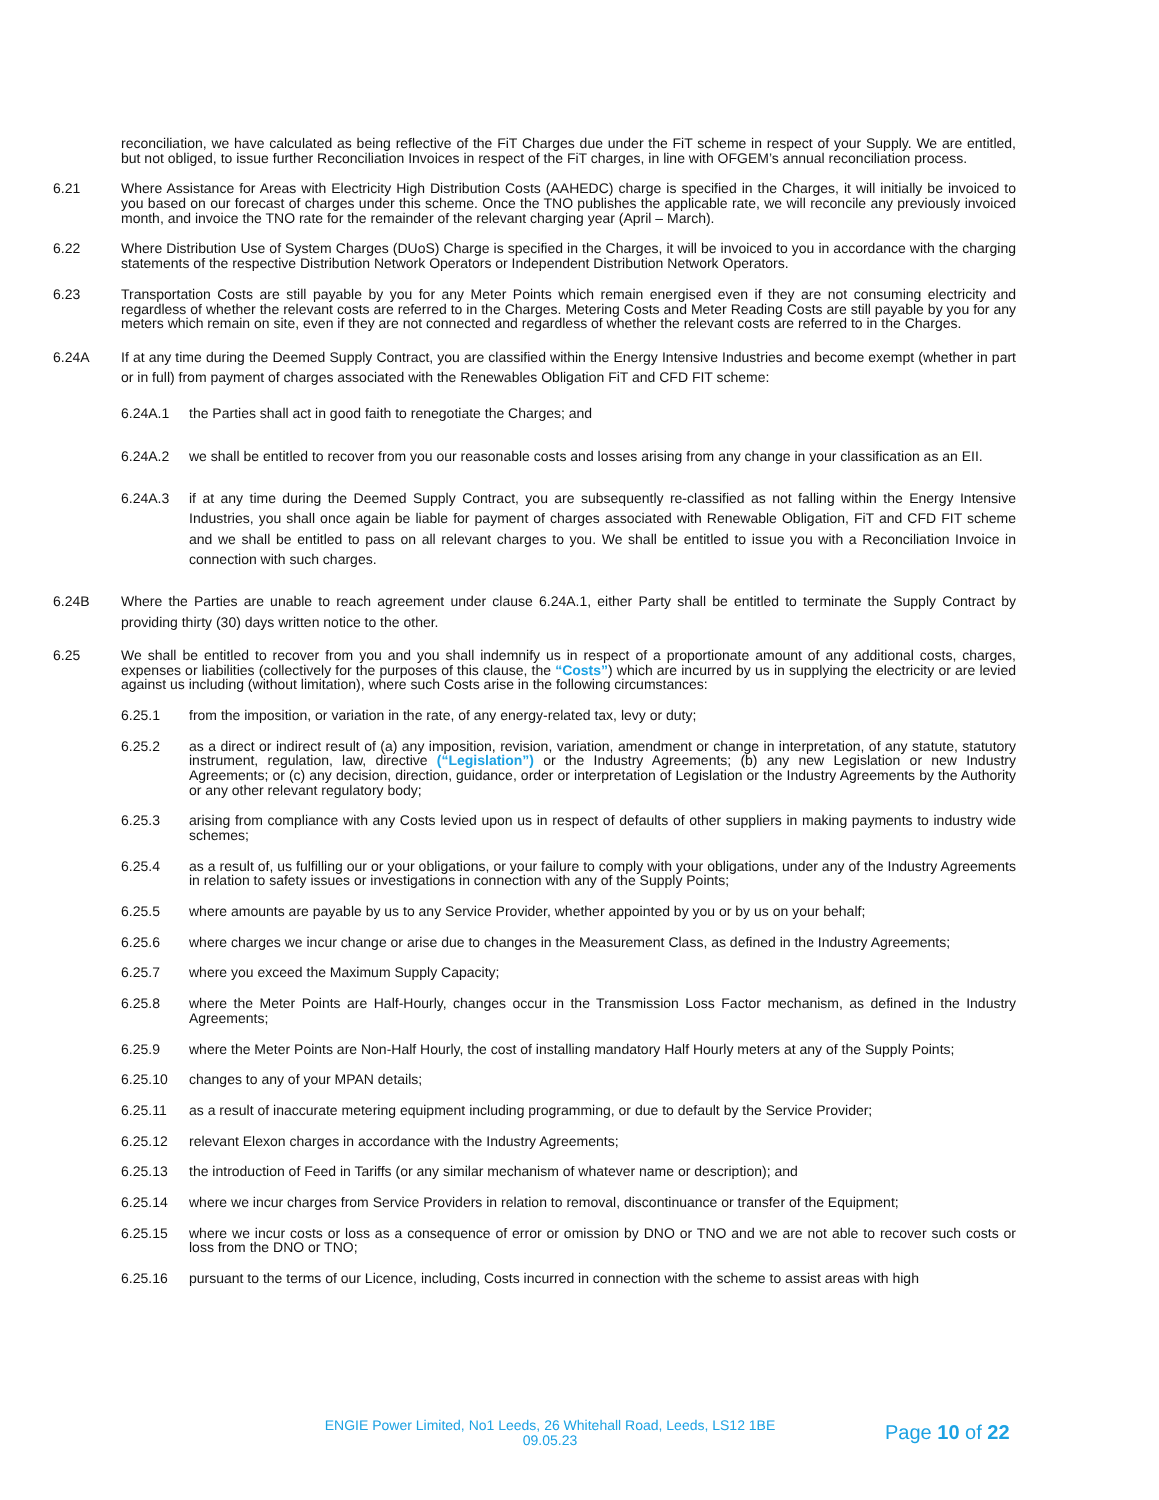reconciliation, we have calculated as being reflective of the FiT Charges due under the FiT scheme in respect of your Supply. We are entitled, but not obliged, to issue further Reconciliation Invoices in respect of the FiT charges, in line with OFGEM’s annual reconciliation process.
6.21 Where Assistance for Areas with Electricity High Distribution Costs (AAHEDC) charge is specified in the Charges, it will initially be invoiced to you based on our forecast of charges under this scheme. Once the TNO publishes the applicable rate, we will reconcile any previously invoiced month, and invoice the TNO rate for the remainder of the relevant charging year (April – March).
6.22 Where Distribution Use of System Charges (DUoS) Charge is specified in the Charges, it will be invoiced to you in accordance with the charging statements of the respective Distribution Network Operators or Independent Distribution Network Operators.
6.23 Transportation Costs are still payable by you for any Meter Points which remain energised even if they are not consuming electricity and regardless of whether the relevant costs are referred to in the Charges. Metering Costs and Meter Reading Costs are still payable by you for any meters which remain on site, even if they are not connected and regardless of whether the relevant costs are referred to in the Charges.
6.24A If at any time during the Deemed Supply Contract, you are classified within the Energy Intensive Industries and become exempt (whether in part or in full) from payment of charges associated with the Renewables Obligation FiT and CFD FIT scheme:
6.24A.1 the Parties shall act in good faith to renegotiate the Charges; and
6.24A.2 we shall be entitled to recover from you our reasonable costs and losses arising from any change in your classification as an EII.
6.24A.3 if at any time during the Deemed Supply Contract, you are subsequently re-classified as not falling within the Energy Intensive Industries, you shall once again be liable for payment of charges associated with Renewable Obligation, FiT and CFD FIT scheme and we shall be entitled to pass on all relevant charges to you. We shall be entitled to issue you with a Reconciliation Invoice in connection with such charges.
6.24B Where the Parties are unable to reach agreement under clause 6.24A.1, either Party shall be entitled to terminate the Supply Contract by providing thirty (30) days written notice to the other.
6.25 We shall be entitled to recover from you and you shall indemnify us in respect of a proportionate amount of any additional costs, charges, expenses or liabilities (collectively for the purposes of this clause, the “Costs”) which are incurred by us in supplying the electricity or are levied against us including (without limitation), where such Costs arise in the following circumstances:
6.25.1 from the imposition, or variation in the rate, of any energy-related tax, levy or duty;
6.25.2 as a direct or indirect result of (a) any imposition, revision, variation, amendment or change in interpretation, of any statute, statutory instrument, regulation, law, directive (“Legislation”) or the Industry Agreements; (b) any new Legislation or new Industry Agreements; or (c) any decision, direction, guidance, order or interpretation of Legislation or the Industry Agreements by the Authority or any other relevant regulatory body;
6.25.3 arising from compliance with any Costs levied upon us in respect of defaults of other suppliers in making payments to industry wide schemes;
6.25.4 as a result of, us fulfilling our or your obligations, or your failure to comply with your obligations, under any of the Industry Agreements in relation to safety issues or investigations in connection with any of the Supply Points;
6.25.5 where amounts are payable by us to any Service Provider, whether appointed by you or by us on your behalf;
6.25.6 where charges we incur change or arise due to changes in the Measurement Class, as defined in the Industry Agreements;
6.25.7 where you exceed the Maximum Supply Capacity;
6.25.8 where the Meter Points are Half-Hourly, changes occur in the Transmission Loss Factor mechanism, as defined in the Industry Agreements;
6.25.9 where the Meter Points are Non-Half Hourly, the cost of installing mandatory Half Hourly meters at any of the Supply Points;
6.25.10 changes to any of your MPAN details;
6.25.11 as a result of inaccurate metering equipment including programming, or due to default by the Service Provider;
6.25.12 relevant Elexon charges in accordance with the Industry Agreements;
6.25.13 the introduction of Feed in Tariffs (or any similar mechanism of whatever name or description); and
6.25.14 where we incur charges from Service Providers in relation to removal, discontinuance or transfer of the Equipment;
6.25.15 where we incur costs or loss as a consequence of error or omission by DNO or TNO and we are not able to recover such costs or loss from the DNO or TNO;
6.25.16 pursuant to the terms of our Licence, including, Costs incurred in connection with the scheme to assist areas with high
ENGIE Power Limited, No1 Leeds, 26 Whitehall Road, Leeds, LS12 1BE
09.05.23
Page 10 of 22